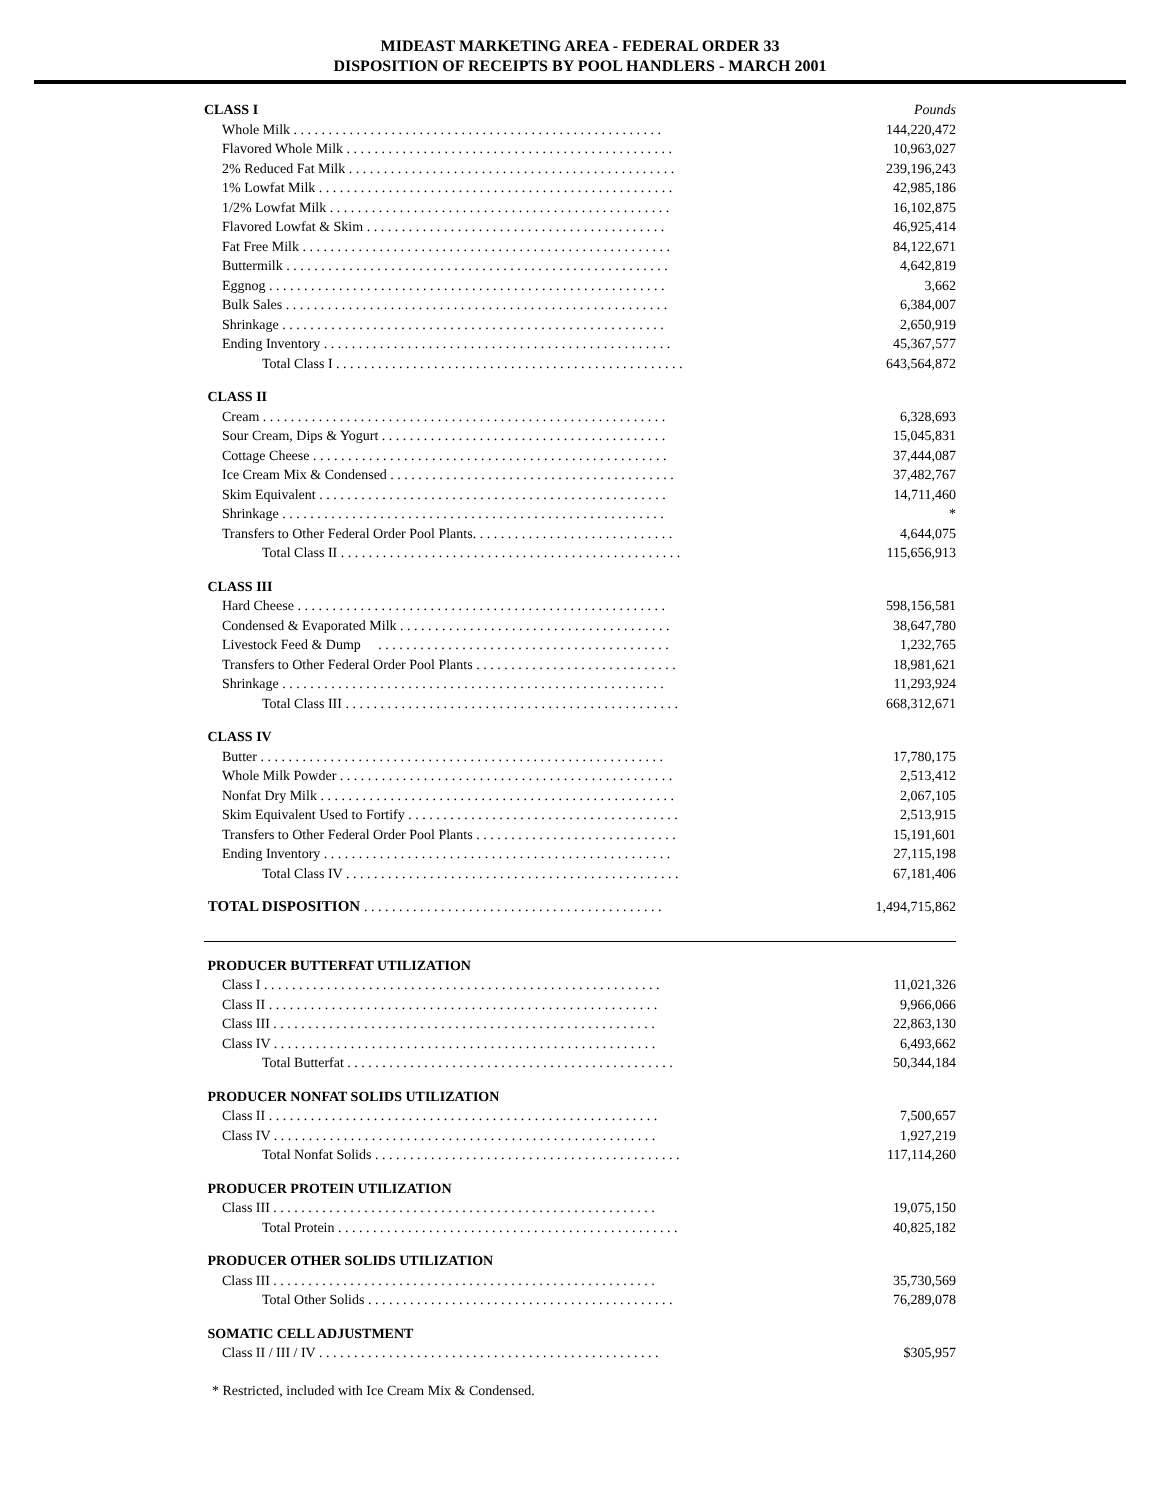MIDEAST MARKETING AREA - FEDERAL ORDER 33
DISPOSITION OF RECEIPTS BY POOL HANDLERS - MARCH 2001
| CLASS I | Pounds |
| Whole Milk . . . . . . . . . . . . . . . . . . . . . . . . . . . . . . . . . . . . . . . . . . . . . . . . . . . . . | 144,220,472 |
| Flavored Whole Milk . . . . . . . . . . . . . . . . . . . . . . . . . . . . . . . . . . . . . . . . . . . . . . . | 10,963,027 |
| 2% Reduced Fat Milk . . . . . . . . . . . . . . . . . . . . . . . . . . . . . . . . . . . . . . . . . . . . . . . | 239,196,243 |
| 1% Lowfat Milk . . . . . . . . . . . . . . . . . . . . . . . . . . . . . . . . . . . . . . . . . . . . . . . . . . . | 42,985,186 |
| 1/2% Lowfat Milk . . . . . . . . . . . . . . . . . . . . . . . . . . . . . . . . . . . . . . . . . . . . . . . . . | 16,102,875 |
| Flavored Lowfat & Skim . . . . . . . . . . . . . . . . . . . . . . . . . . . . . . . . . . . . . . . . . . . | 46,925,414 |
| Fat Free Milk . . . . . . . . . . . . . . . . . . . . . . . . . . . . . . . . . . . . . . . . . . . . . . . . . . . . . | 84,122,671 |
| Buttermilk . . . . . . . . . . . . . . . . . . . . . . . . . . . . . . . . . . . . . . . . . . . . . . . . . . . . . . . | 4,642,819 |
| Eggnog . . . . . . . . . . . . . . . . . . . . . . . . . . . . . . . . . . . . . . . . . . . . . . . . . . . . . . . . . | 3,662 |
| Bulk Sales . . . . . . . . . . . . . . . . . . . . . . . . . . . . . . . . . . . . . . . . . . . . . . . . . . . . . . . | 6,384,007 |
| Shrinkage . . . . . . . . . . . . . . . . . . . . . . . . . . . . . . . . . . . . . . . . . . . . . . . . . . . . . . . | 2,650,919 |
| Ending Inventory . . . . . . . . . . . . . . . . . . . . . . . . . . . . . . . . . . . . . . . . . . . . . . . . . . | 45,367,577 |
| Total Class I . . . . . . . . . . . . . . . . . . . . . . . . . . . . . . . . . . . . . . . . . . . . . . . . . . | 643,564,872 |
| CLASS II | |
| Cream . . . . . . . . . . . . . . . . . . . . . . . . . . . . . . . . . . . . . . . . . . . . . . . . . . . . . . . . . . | 6,328,693 |
| Sour Cream, Dips & Yogurt . . . . . . . . . . . . . . . . . . . . . . . . . . . . . . . . . . . . . . . . . | 15,045,831 |
| Cottage Cheese . . . . . . . . . . . . . . . . . . . . . . . . . . . . . . . . . . . . . . . . . . . . . . . . . . . | 37,444,087 |
| Ice Cream Mix & Condensed . . . . . . . . . . . . . . . . . . . . . . . . . . . . . . . . . . . . . . . . . | 37,482,767 |
| Skim Equivalent . . . . . . . . . . . . . . . . . . . . . . . . . . . . . . . . . . . . . . . . . . . . . . . . . . | 14,711,460 |
| Shrinkage . . . . . . . . . . . . . . . . . . . . . . . . . . . . . . . . . . . . . . . . . . . . . . . . . . . . . . . | * |
| Transfers to Other Federal Order Pool Plants. . . . . . . . . . . . . . . . . . . . . . . . . . . . . | 4,644,075 |
| Total Class II . . . . . . . . . . . . . . . . . . . . . . . . . . . . . . . . . . . . . . . . . . . . . . . . . | 115,656,913 |
| CLASS III | |
| Hard Cheese . . . . . . . . . . . . . . . . . . . . . . . . . . . . . . . . . . . . . . . . . . . . . . . . . . . . . | 598,156,581 |
| Condensed & Evaporated Milk . . . . . . . . . . . . . . . . . . . . . . . . . . . . . . . . . . . . . . . | 38,647,780 |
| Livestock Feed & Dump . . . . . . . . . . . . . . . . . . . . . . . . . . . . . . . . . . . . . . . . . . | 1,232,765 |
| Transfers to Other Federal Order Pool Plants . . . . . . . . . . . . . . . . . . . . . . . . . . . . . | 18,981,621 |
| Shrinkage . . . . . . . . . . . . . . . . . . . . . . . . . . . . . . . . . . . . . . . . . . . . . . . . . . . . . . . | 11,293,924 |
| Total Class III . . . . . . . . . . . . . . . . . . . . . . . . . . . . . . . . . . . . . . . . . . . . . . . . | 668,312,671 |
| CLASS IV | |
| Butter . . . . . . . . . . . . . . . . . . . . . . . . . . . . . . . . . . . . . . . . . . . . . . . . . . . . . . . . . . | 17,780,175 |
| Whole Milk Powder . . . . . . . . . . . . . . . . . . . . . . . . . . . . . . . . . . . . . . . . . . . . . . . . | 2,513,412 |
| Nonfat Dry Milk . . . . . . . . . . . . . . . . . . . . . . . . . . . . . . . . . . . . . . . . . . . . . . . . . . . | 2,067,105 |
| Skim Equivalent Used to Fortify . . . . . . . . . . . . . . . . . . . . . . . . . . . . . . . . . . . . . . . | 2,513,915 |
| Transfers to Other Federal Order Pool Plants . . . . . . . . . . . . . . . . . . . . . . . . . . . . . | 15,191,601 |
| Ending Inventory . . . . . . . . . . . . . . . . . . . . . . . . . . . . . . . . . . . . . . . . . . . . . . . . . . | 27,115,198 |
| Total Class IV . . . . . . . . . . . . . . . . . . . . . . . . . . . . . . . . . . . . . . . . . . . . . . . . | 67,181,406 |
| TOTAL DISPOSITION . . . . . . . . . . . . . . . . . . . . . . . . . . . . . . . . . . . . . . . . . . . | 1,494,715,862 |
| PRODUCER BUTTERFAT UTILIZATION | |
| Class I . . . . . . . . . . . . . . . . . . . . . . . . . . . . . . . . . . . . . . . . . . . . . . . . . . . . . . . . . | 11,021,326 |
| Class II . . . . . . . . . . . . . . . . . . . . . . . . . . . . . . . . . . . . . . . . . . . . . . . . . . . . . . . . | 9,966,066 |
| Class III . . . . . . . . . . . . . . . . . . . . . . . . . . . . . . . . . . . . . . . . . . . . . . . . . . . . . . . | 22,863,130 |
| Class IV . . . . . . . . . . . . . . . . . . . . . . . . . . . . . . . . . . . . . . . . . . . . . . . . . . . . . . . | 6,493,662 |
| Total Butterfat . . . . . . . . . . . . . . . . . . . . . . . . . . . . . . . . . . . . . . . . . . . . . . . | 50,344,184 |
| PRODUCER NONFAT SOLIDS UTILIZATION | |
| Class II . . . . . . . . . . . . . . . . . . . . . . . . . . . . . . . . . . . . . . . . . . . . . . . . . . . . . . . . | 7,500,657 |
| Class IV . . . . . . . . . . . . . . . . . . . . . . . . . . . . . . . . . . . . . . . . . . . . . . . . . . . . . . . | 1,927,219 |
| Total Nonfat Solids . . . . . . . . . . . . . . . . . . . . . . . . . . . . . . . . . . . . . . . . . . . . | 117,114,260 |
| PRODUCER PROTEIN UTILIZATION | |
| Class III . . . . . . . . . . . . . . . . . . . . . . . . . . . . . . . . . . . . . . . . . . . . . . . . . . . . . . . | 19,075,150 |
| Total Protein . . . . . . . . . . . . . . . . . . . . . . . . . . . . . . . . . . . . . . . . . . . . . . . . . | 40,825,182 |
| PRODUCER OTHER SOLIDS UTILIZATION | |
| Class III . . . . . . . . . . . . . . . . . . . . . . . . . . . . . . . . . . . . . . . . . . . . . . . . . . . . . . . | 35,730,569 |
| Total Other Solids . . . . . . . . . . . . . . . . . . . . . . . . . . . . . . . . . . . . . . . . . . . . | 76,289,078 |
| SOMATIC CELL ADJUSTMENT | |
| Class II / III / IV . . . . . . . . . . . . . . . . . . . . . . . . . . . . . . . . . . . . . . . . . . . . . . . . . | $305,957 |
* Restricted, included with Ice Cream Mix & Condensed.